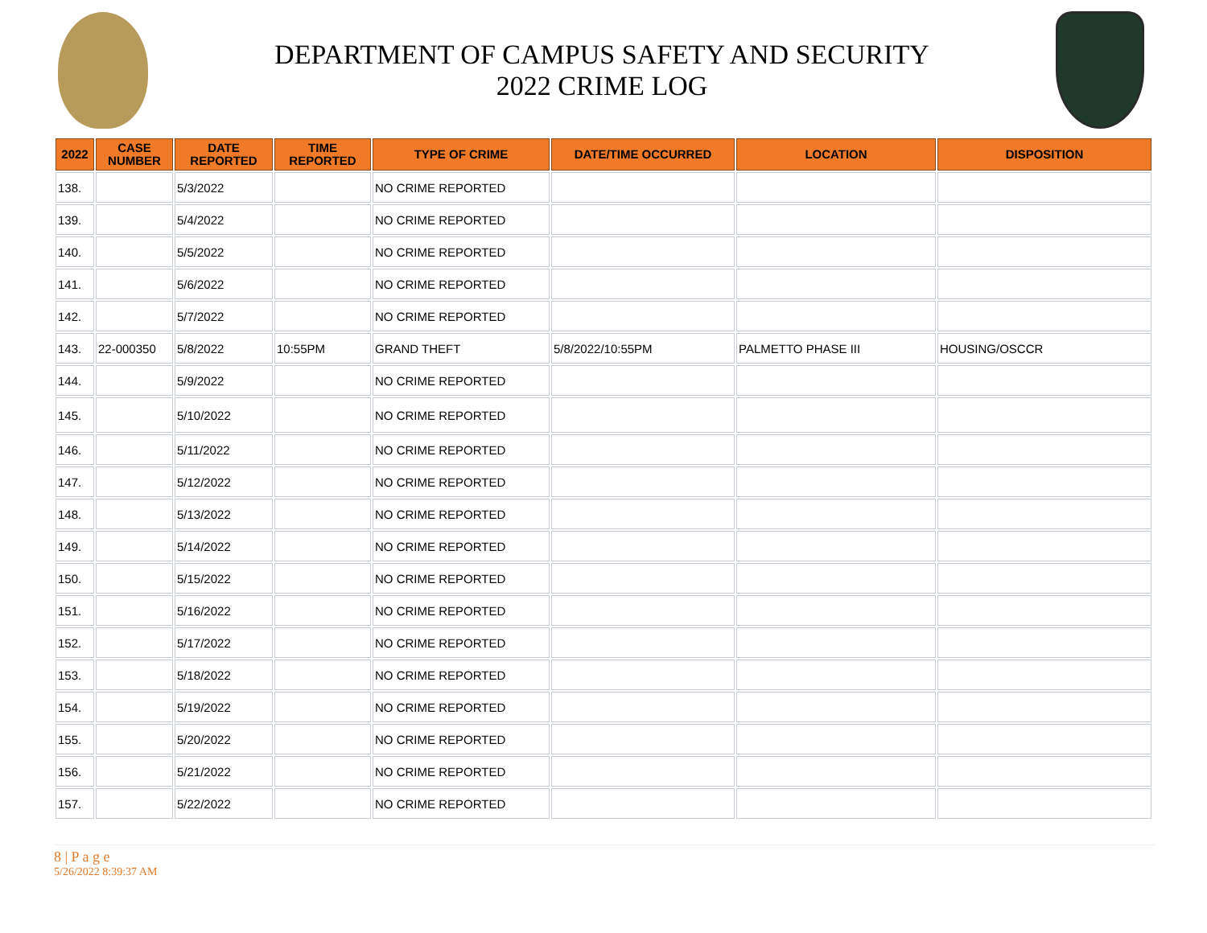DEPARTMENT OF CAMPUS SAFETY AND SECURITY
2022 CRIME LOG
| 2022 | CASE NUMBER | DATE REPORTED | TIME REPORTED | TYPE OF CRIME | DATE/TIME OCCURRED | LOCATION | DISPOSITION |
| --- | --- | --- | --- | --- | --- | --- | --- |
| 138. | | 5/3/2022 | | NO CRIME REPORTED | | | |
| 139. | | 5/4/2022 | | NO CRIME REPORTED | | | |
| 140. | | 5/5/2022 | | NO CRIME REPORTED | | | |
| 141. | | 5/6/2022 | | NO CRIME REPORTED | | | |
| 142. | | 5/7/2022 | | NO CRIME REPORTED | | | |
| 143. | 22-000350 | 5/8/2022 | 10:55PM | GRAND THEFT | 5/8/2022/10:55PM | PALMETTO PHASE III | HOUSING/OSCCR |
| 144. | | 5/9/2022 | | NO CRIME REPORTED | | | |
| 145. | | 5/10/2022 | | NO CRIME REPORTED | | | |
| 146. | | 5/11/2022 | | NO CRIME REPORTED | | | |
| 147. | | 5/12/2022 | | NO CRIME REPORTED | | | |
| 148. | | 5/13/2022 | | NO CRIME REPORTED | | | |
| 149. | | 5/14/2022 | | NO CRIME REPORTED | | | |
| 150. | | 5/15/2022 | | NO CRIME REPORTED | | | |
| 151. | | 5/16/2022 | | NO CRIME REPORTED | | | |
| 152. | | 5/17/2022 | | NO CRIME REPORTED | | | |
| 153. | | 5/18/2022 | | NO CRIME REPORTED | | | |
| 154. | | 5/19/2022 | | NO CRIME REPORTED | | | |
| 155. | | 5/20/2022 | | NO CRIME REPORTED | | | |
| 156. | | 5/21/2022 | | NO CRIME REPORTED | | | |
| 157. | | 5/22/2022 | | NO CRIME REPORTED | | | |
8 | P a g e
5/26/2022 8:39:37 AM